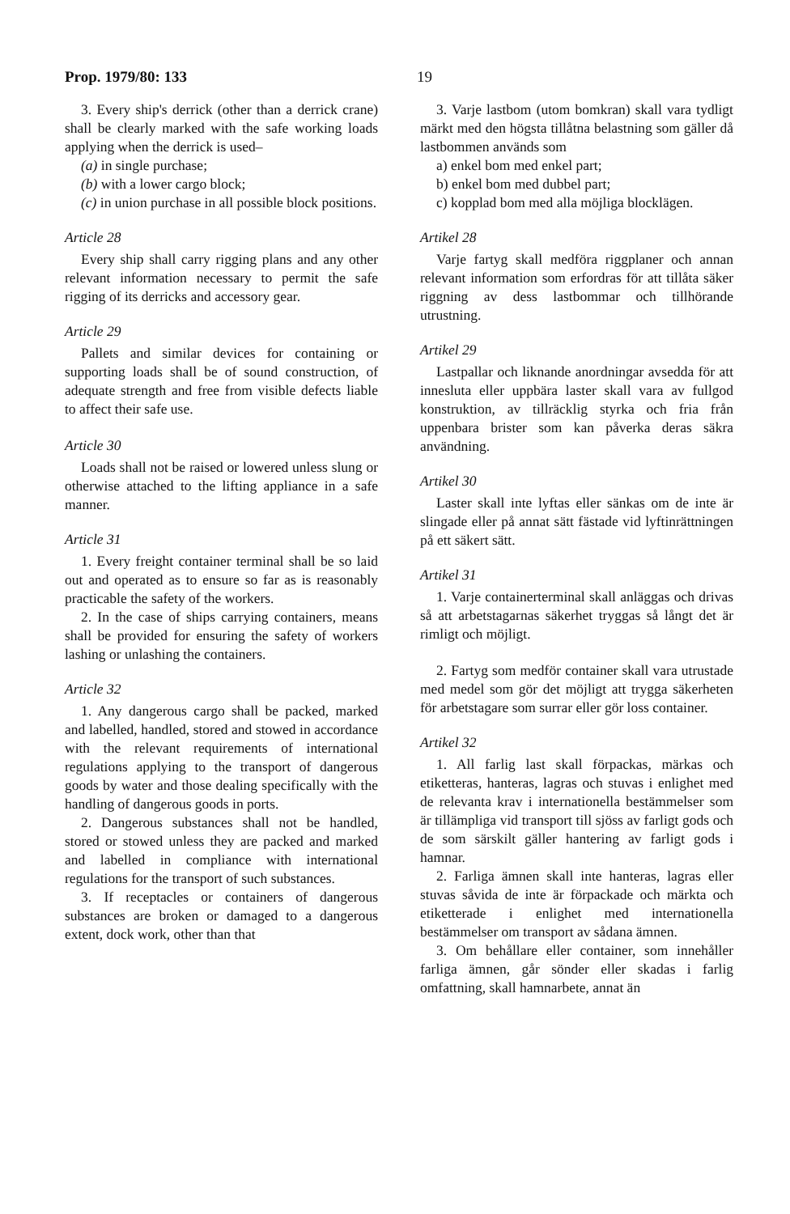Prop. 1979/80: 133 19
3. Every ship's derrick (other than a derrick crane) shall be clearly marked with the safe working loads applying when the derrick is used–
(a) in single purchase;
(b) with a lower cargo block;
(c) in union purchase in all possible block positions.
Article 28
Every ship shall carry rigging plans and any other relevant information necessary to permit the safe rigging of its derricks and accessory gear.
Article 29
Pallets and similar devices for containing or supporting loads shall be of sound construction, of adequate strength and free from visible defects liable to affect their safe use.
Article 30
Loads shall not be raised or lowered unless slung or otherwise attached to the lifting appliance in a safe manner.
Article 31
1. Every freight container terminal shall be so laid out and operated as to ensure so far as is reasonably practicable the safety of the workers.
2. In the case of ships carrying containers, means shall be provided for ensuring the safety of workers lashing or unlashing the containers.
Article 32
1. Any dangerous cargo shall be packed, marked and labelled, handled, stored and stowed in accordance with the relevant requirements of international regulations applying to the transport of dangerous goods by water and those dealing specifically with the handling of dangerous goods in ports.
2. Dangerous substances shall not be handled, stored or stowed unless they are packed and marked and labelled in compliance with international regulations for the transport of such substances.
3. If receptacles or containers of dangerous substances are broken or damaged to a dangerous extent, dock work, other than that
3. Varje lastbom (utom bomkran) skall vara tydligt märkt med den högsta tillåtna belastning som gäller då lastbommen används som
a) enkel bom med enkel part;
b) enkel bom med dubbel part;
c) kopplad bom med alla möjliga blocklägen.
Artikel 28
Varje fartyg skall medföra riggplaner och annan relevant information som erfordras för att tillåta säker riggning av dess lastbommar och tillhörande utrustning.
Artikel 29
Lastpallar och liknande anordningar avsedda för att innesluta eller uppbära laster skall vara av fullgod konstruktion, av tillräcklig styrka och fria från uppenbara brister som kan påverka deras säkra användning.
Artikel 30
Laster skall inte lyftas eller sänkas om de inte är slingade eller på annat sätt fästade vid lyftinrättningen på ett säkert sätt.
Artikel 31
1. Varje containerterminal skall anläggas och drivas så att arbetstagarnas säkerhet tryggas så långt det är rimligt och möjligt.
2. Fartyg som medför container skall vara utrustade med medel som gör det möjligt att trygga säkerheten för arbetstagare som surrar eller gör loss container.
Artikel 32
1. All farlig last skall förpackas, märkas och etiketteras, hanteras, lagras och stuvas i enlighet med de relevanta krav i internationella bestämmelser som är tillämpliga vid transport till sjöss av farligt gods och de som särskilt gäller hantering av farligt gods i hamnar.
2. Farliga ämnen skall inte hanteras, lagras eller stuvas såvida de inte är förpackade och märkta och etiketterade i enlighet med internationella bestämmelser om transport av sådana ämnen.
3. Om behållare eller container, som innehåller farliga ämnen, går sönder eller skadas i farlig omfattning, skall hamnarbete, annat än